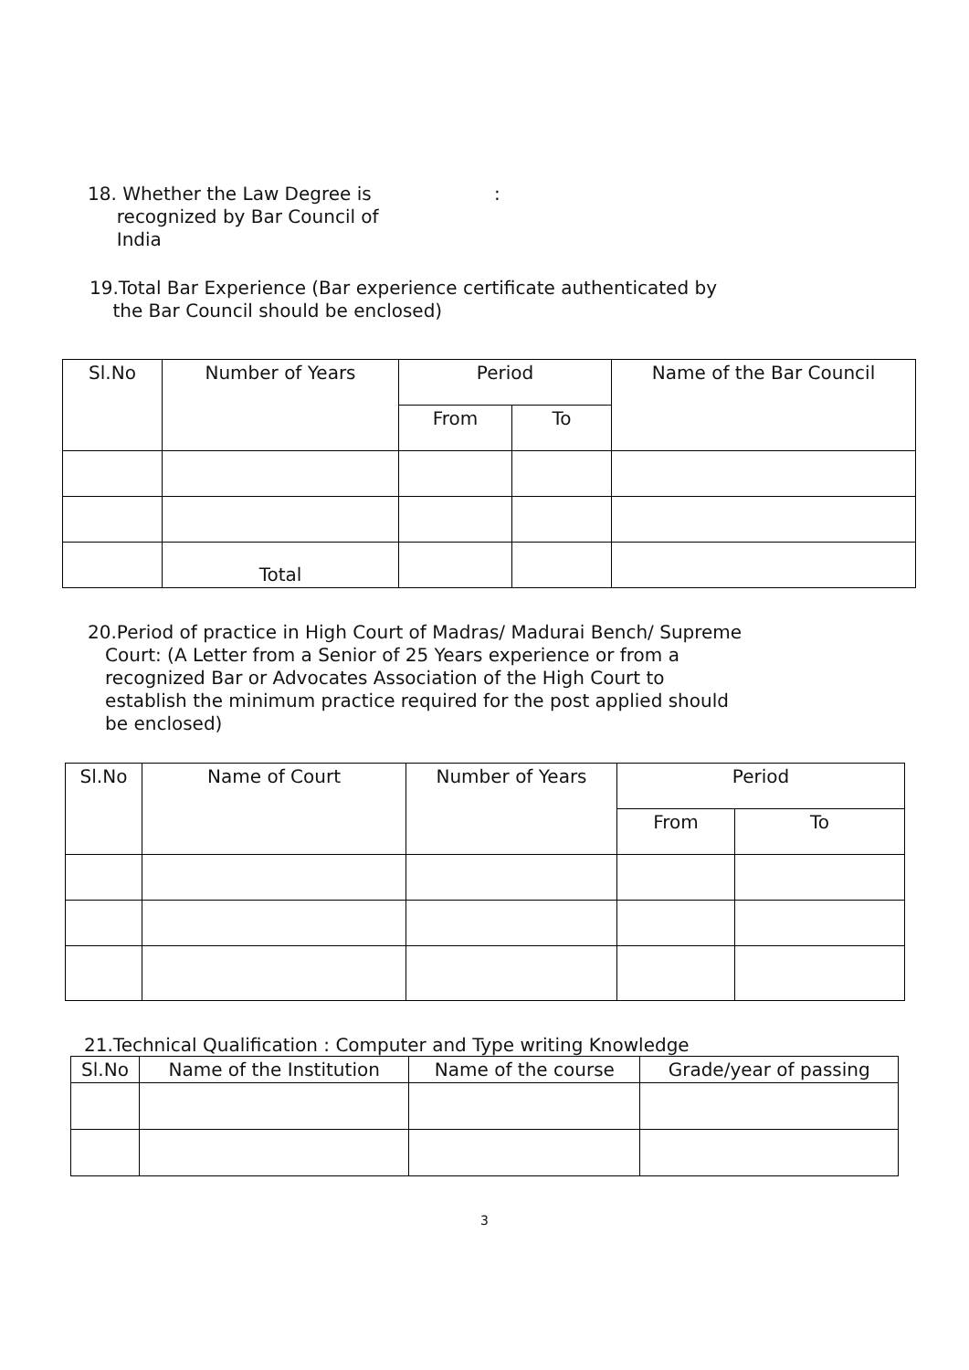18. Whether the Law Degree is
recognized by Bar Council of
India
:
19.Total Bar Experience (Bar experience certificate authenticated by
the Bar Council should be enclosed)
| Sl.No | Number of Years | Period | | Name of the Bar Council |
| --- | --- | --- | --- | --- |
| | | From | To | |
| | Total | | | |
20.Period of practice in High Court of Madras/ Madurai Bench/ Supreme
Court: (A Letter from a Senior of 25 Years experience or from a
recognized Bar or Advocates Association of the High Court to
establish the minimum practice required for the post applied should
be enclosed)
| Sl.No | Name of Court | Number of Years | Period | |
| --- | --- | --- | --- | --- |
| | | | From | To |
21.Technical Qualification : Computer and Type writing Knowledge
| Sl.No | Name of the Institution | Name of the course | Grade/year of passing |
| --- | --- | --- | --- |
3